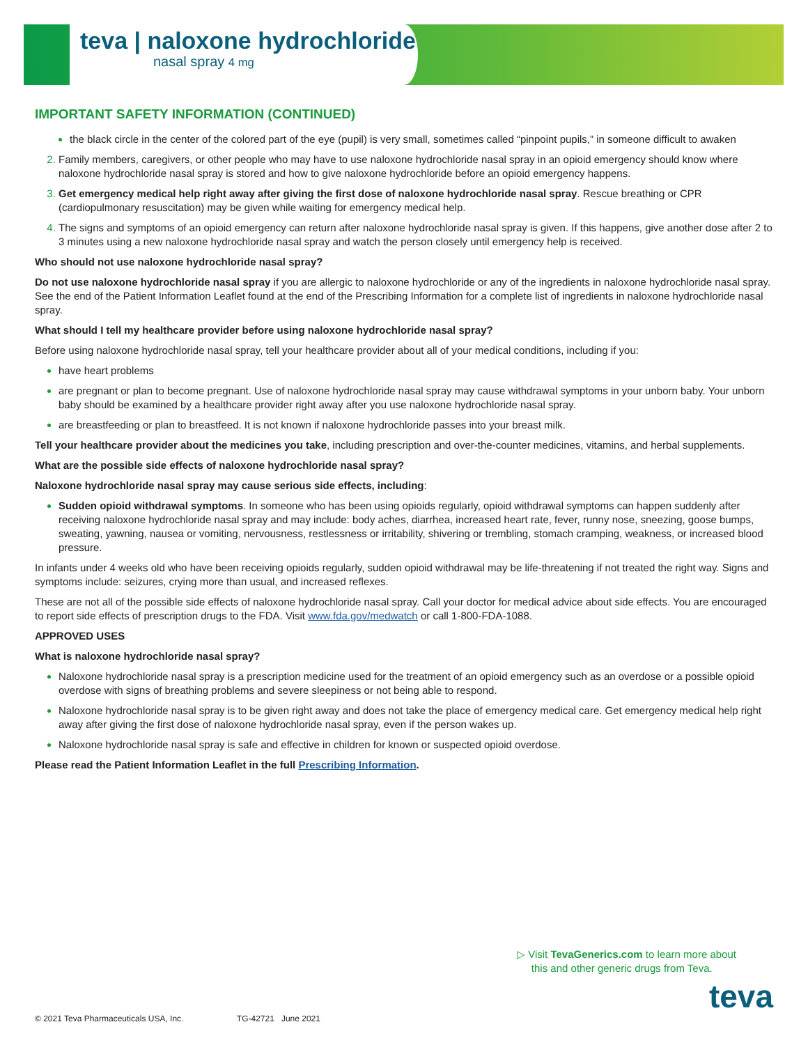teva | naloxone hydrochloride
nasal spray 4 mg
IMPORTANT SAFETY INFORMATION (CONTINUED)
the black circle in the center of the colored part of the eye (pupil) is very small, sometimes called “pinpoint pupils,” in someone difficult to awaken
Family members, caregivers, or other people who may have to use naloxone hydrochloride nasal spray in an opioid emergency should know where naloxone hydrochloride nasal spray is stored and how to give naloxone hydrochloride before an opioid emergency happens.
Get emergency medical help right away after giving the first dose of naloxone hydrochloride nasal spray. Rescue breathing or CPR (cardiopulmonary resuscitation) may be given while waiting for emergency medical help.
The signs and symptoms of an opioid emergency can return after naloxone hydrochloride nasal spray is given. If this happens, give another dose after 2 to 3 minutes using a new naloxone hydrochloride nasal spray and watch the person closely until emergency help is received.
Who should not use naloxone hydrochloride nasal spray?
Do not use naloxone hydrochloride nasal spray if you are allergic to naloxone hydrochloride or any of the ingredients in naloxone hydrochloride nasal spray. See the end of the Patient Information Leaflet found at the end of the Prescribing Information for a complete list of ingredients in naloxone hydrochloride nasal spray.
What should I tell my healthcare provider before using naloxone hydrochloride nasal spray?
Before using naloxone hydrochloride nasal spray, tell your healthcare provider about all of your medical conditions, including if you:
have heart problems
are pregnant or plan to become pregnant. Use of naloxone hydrochloride nasal spray may cause withdrawal symptoms in your unborn baby. Your unborn baby should be examined by a healthcare provider right away after you use naloxone hydrochloride nasal spray.
are breastfeeding or plan to breastfeed. It is not known if naloxone hydrochloride passes into your breast milk.
Tell your healthcare provider about the medicines you take, including prescription and over-the-counter medicines, vitamins, and herbal supplements.
What are the possible side effects of naloxone hydrochloride nasal spray?
Naloxone hydrochloride nasal spray may cause serious side effects, including:
Sudden opioid withdrawal symptoms. In someone who has been using opioids regularly, opioid withdrawal symptoms can happen suddenly after receiving naloxone hydrochloride nasal spray and may include: body aches, diarrhea, increased heart rate, fever, runny nose, sneezing, goose bumps, sweating, yawning, nausea or vomiting, nervousness, restlessness or irritability, shivering or trembling, stomach cramping, weakness, or increased blood pressure.
In infants under 4 weeks old who have been receiving opioids regularly, sudden opioid withdrawal may be life-threatening if not treated the right way. Signs and symptoms include: seizures, crying more than usual, and increased reflexes.
These are not all of the possible side effects of naloxone hydrochloride nasal spray. Call your doctor for medical advice about side effects. You are encouraged to report side effects of prescription drugs to the FDA. Visit www.fda.gov/medwatch or call 1-800-FDA-1088.
APPROVED USES
What is naloxone hydrochloride nasal spray?
Naloxone hydrochloride nasal spray is a prescription medicine used for the treatment of an opioid emergency such as an overdose or a possible opioid overdose with signs of breathing problems and severe sleepiness or not being able to respond.
Naloxone hydrochloride nasal spray is to be given right away and does not take the place of emergency medical care. Get emergency medical help right away after giving the first dose of naloxone hydrochloride nasal spray, even if the person wakes up.
Naloxone hydrochloride nasal spray is safe and effective in children for known or suspected opioid overdose.
Please read the Patient Information Leaflet in the full Prescribing Information.
▷ Visit TevaGenerics.com to learn more about
this and other generic drugs from Teva.
teva
© 2021 Teva Pharmaceuticals USA, Inc. TG-42721 June 2021